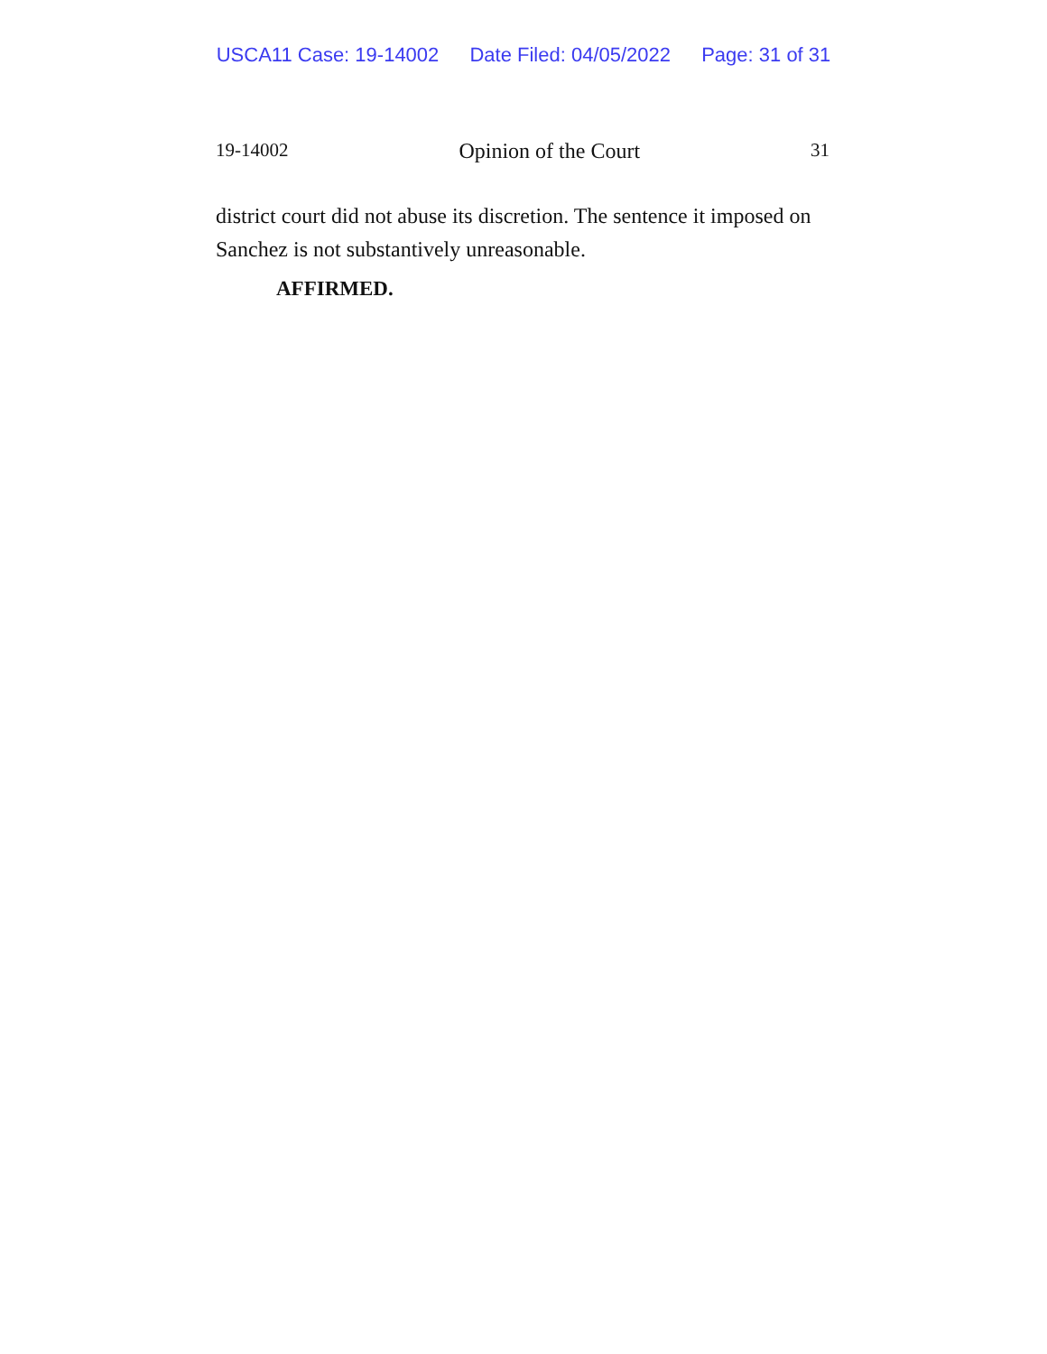USCA11 Case: 19-14002 Date Filed: 04/05/2022 Page: 31 of 31
19-14002 Opinion of the Court 31
district court did not abuse its discretion. The sentence it imposed on Sanchez is not substantively unreasonable.
AFFIRMED.